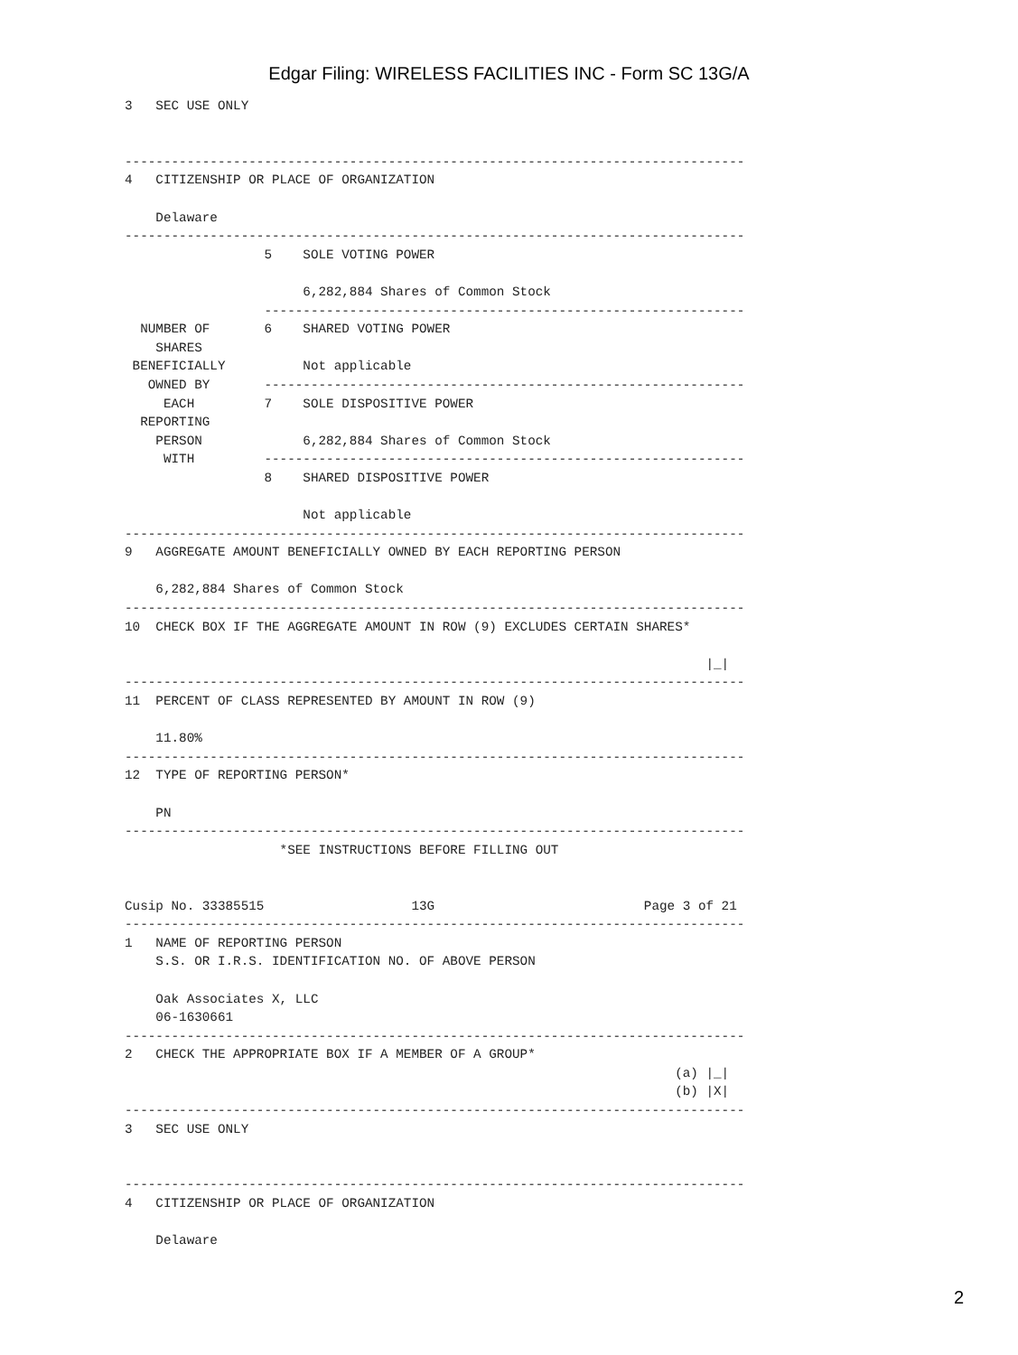Edgar Filing: WIRELESS FACILITIES INC - Form SC 13G/A
3   SEC USE ONLY


--------------------------------------------------------------------------------
4   CITIZENSHIP OR PLACE OF ORGANIZATION

    Delaware
--------------------------------------------------------------------------------
                  5    SOLE VOTING POWER

                       6,282,884 Shares of Common Stock
                  --------------------------------------------------------------
  NUMBER OF       6    SHARED VOTING POWER
    SHARES
 BENEFICIALLY          Not applicable
   OWNED BY       --------------------------------------------------------------
     EACH         7    SOLE DISPOSITIVE POWER
  REPORTING
    PERSON             6,282,884 Shares of Common Stock
     WITH         --------------------------------------------------------------
                  8    SHARED DISPOSITIVE POWER

                       Not applicable
--------------------------------------------------------------------------------
9   AGGREGATE AMOUNT BENEFICIALLY OWNED BY EACH REPORTING PERSON

    6,282,884 Shares of Common Stock
--------------------------------------------------------------------------------
10  CHECK BOX IF THE AGGREGATE AMOUNT IN ROW (9) EXCLUDES CERTAIN SHARES*

                                                                           |_|
--------------------------------------------------------------------------------
11  PERCENT OF CLASS REPRESENTED BY AMOUNT IN ROW (9)

    11.80%
--------------------------------------------------------------------------------
12  TYPE OF REPORTING PERSON*

    PN
--------------------------------------------------------------------------------
                    *SEE INSTRUCTIONS BEFORE FILLING OUT


Cusip No. 33385515                   13G                           Page 3 of 21
--------------------------------------------------------------------------------
1   NAME OF REPORTING PERSON
    S.S. OR I.R.S. IDENTIFICATION NO. OF ABOVE PERSON

    Oak Associates X, LLC
    06-1630661
--------------------------------------------------------------------------------
2   CHECK THE APPROPRIATE BOX IF A MEMBER OF A GROUP*
                                                                       (a) |_|
                                                                       (b) |X|
--------------------------------------------------------------------------------
3   SEC USE ONLY


--------------------------------------------------------------------------------
4   CITIZENSHIP OR PLACE OF ORGANIZATION

    Delaware
2